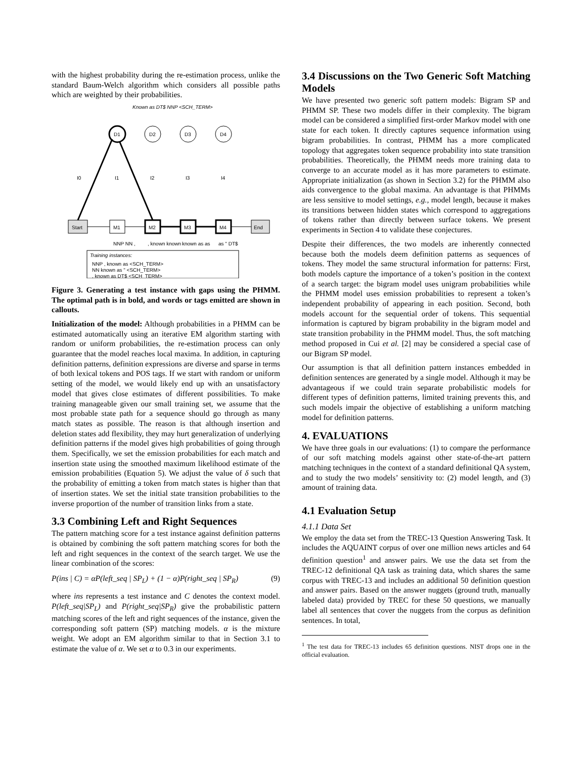with the highest probability during the re-estimation process, unlike the standard Baum-Welch algorithm which considers all possible paths which are weighted by their probabilities.
Known as DT$ NNP <SCH_TERM>
Start
M1
M2
M3
M4
End
D1
D2
D3
D4
I0
I1
I2
I3
I4
NNP NN ,
, known known
known as as
as " DT$
Training instances:
NNP , known as <SCH_TERM>
NN known as " <SCH_TERM>
, known as DT$ <SCH_TERM>
Figure 3. Generating a test instance with gaps using the PHMM. The optimal path is in bold, and words or tags emitted are shown in callouts.
Initialization of the model: Although probabilities in a PHMM can be estimated automatically using an iterative EM algorithm starting with random or uniform probabilities, the re-estimation process can only guarantee that the model reaches local maxima. In addition, in capturing definition patterns, definition expressions are diverse and sparse in terms of both lexical tokens and POS tags. If we start with random or uniform setting of the model, we would likely end up with an unsatisfactory model that gives close estimates of different possibilities. To make training manageable given our small training set, we assume that the most probable state path for a sequence should go through as many match states as possible. The reason is that although insertion and deletion states add flexibility, they may hurt generalization of underlying definition patterns if the model gives high probabilities of going through them. Specifically, we set the emission probabilities for each match and insertion state using the smoothed maximum likelihood estimate of the emission probabilities (Equation 5). We adjust the value of δ such that the probability of emitting a token from match states is higher than that of insertion states. We set the initial state transition probabilities to the inverse proportion of the number of transition links from a state.
3.3 Combining Left and Right Sequences
The pattern matching score for a test instance against definition patterns is obtained by combining the soft pattern matching scores for both the left and right sequences in the context of the search target. We use the linear combination of the scores:
P(ins | C) = αP(left_seq | SP<sub>L</sub>) + (1 − α)P(right_seq | SP<sub>R</sub>) (9)
where ins represents a test instance and C denotes the context model. P(left_seq|SP<sub>L</sub>) and P(right_seq|SP<sub>R</sub>) give the probabilistic pattern matching scores of the left and right sequences of the instance, given the corresponding soft pattern (SP) matching models. α is the mixture weight. We adopt an EM algorithm similar to that in Section 3.1 to estimate the value of α. We set α to 0.3 in our experiments.
3.4 Discussions on the Two Generic Soft Matching Models
We have presented two generic soft pattern models: Bigram SP and PHMM SP. These two models differ in their complexity. The bigram model can be considered a simplified first-order Markov model with one state for each token. It directly captures sequence information using bigram probabilities. In contrast, PHMM has a more complicated topology that aggregates token sequence probability into state transition probabilities. Theoretically, the PHMM needs more training data to converge to an accurate model as it has more parameters to estimate. Appropriate initialization (as shown in Section 3.2) for the PHMM also aids convergence to the global maxima. An advantage is that PHMMs are less sensitive to model settings, e.g., model length, because it makes its transitions between hidden states which correspond to aggregations of tokens rather than directly between surface tokens. We present experiments in Section 4 to validate these conjectures.
Despite their differences, the two models are inherently connected because both the models deem definition patterns as sequences of tokens. They model the same structural information for patterns: First, both models capture the importance of a token’s position in the context of a search target: the bigram model uses unigram probabilities while the PHMM model uses emission probabilities to represent a token’s independent probability of appearing in each position. Second, both models account for the sequential order of tokens. This sequential information is captured by bigram probability in the bigram model and state transition probability in the PHMM model. Thus, the soft matching method proposed in Cui et al. [2] may be considered a special case of our Bigram SP model.
Our assumption is that all definition pattern instances embedded in definition sentences are generated by a single model. Although it may be advantageous if we could train separate probabilistic models for different types of definition patterns, limited training prevents this, and such models impair the objective of establishing a uniform matching model for definition patterns.
4. EVALUATIONS
We have three goals in our evaluations: (1) to compare the performance of our soft matching models against other state-of-the-art pattern matching techniques in the context of a standard definitional QA system, and to study the two models’ sensitivity to: (2) model length, and (3) amount of training data.
4.1 Evaluation Setup
4.1.1 Data Set
We employ the data set from the TREC-13 Question Answering Task. It includes the AQUAINT corpus of over one million news articles and 64 definition question<sup>1</sup> and answer pairs. We use the data set from the TREC-12 definitional QA task as training data, which shares the same corpus with TREC-13 and includes an additional 50 definition question and answer pairs. Based on the answer nuggets (ground truth, manually labeled data) provided by TREC for these 50 questions, we manually label all sentences that cover the nuggets from the corpus as definition sentences. In total,
<sup>1</sup> The test data for TREC-13 includes 65 definition questions. NIST drops one in the official evaluation.